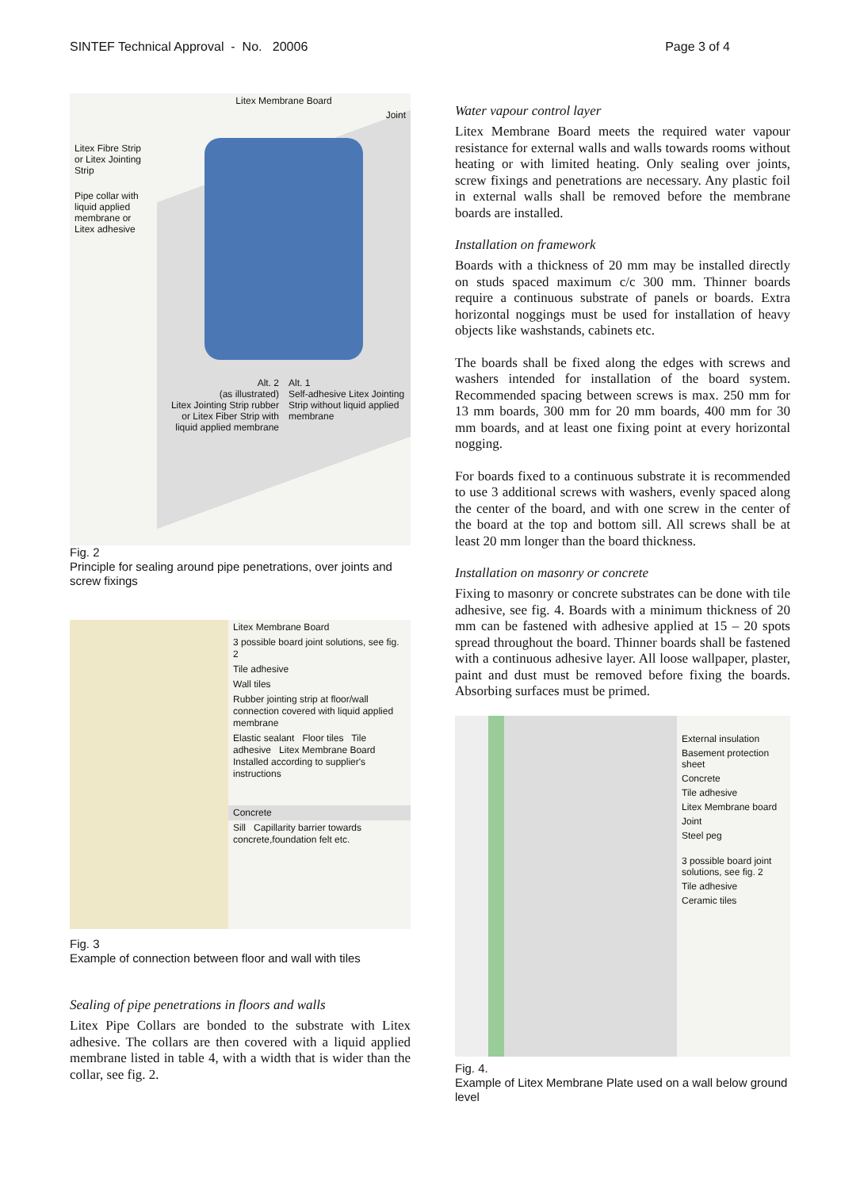SINTEF Technical Approval - No. 20006 Page 3 of 4
Litex Fibre Strip or Litex Jointing Strip
Pipe collar with liquid applied membrane or Litex adhesive
Litex Membrane Board
Joint
Alt. 2
(as illustrated)
Litex Jointing Strip rubber or Litex Fiber Strip with liquid applied membrane
Alt. 1
Self-adhesive Litex Jointing Strip without liquid applied membrane
Fig. 2
Principle for sealing around pipe penetrations, over joints and screw fixings
Litex Membrane Board
3 possible board joint solutions, see fig. 2
Tile adhesive
Wall tiles
Rubber jointing strip at floor/wall connection covered with liquid applied membrane
Elastic sealant Floor tiles Tile adhesive Litex Membrane Board Installed according to supplier's instructions
Concrete
Sill Capillarity barrier towards concrete,foundation felt etc.
Fig. 3
Example of connection between floor and wall with tiles
Sealing of pipe penetrations in floors and walls
Litex Pipe Collars are bonded to the substrate with Litex adhesive. The collars are then covered with a liquid applied membrane listed in table 4, with a width that is wider than the collar, see fig. 2.
Water vapour control layer
Litex Membrane Board meets the required water vapour resistance for external walls and walls towards rooms without heating or with limited heating. Only sealing over joints, screw fixings and penetrations are necessary. Any plastic foil in external walls shall be removed before the membrane boards are installed.
Installation on framework
Boards with a thickness of 20 mm may be installed directly on studs spaced maximum c/c 300 mm. Thinner boards require a continuous substrate of panels or boards. Extra horizontal noggings must be used for installation of heavy objects like washstands, cabinets etc.
The boards shall be fixed along the edges with screws and washers intended for installation of the board system. Recommended spacing between screws is max. 250 mm for 13 mm boards, 300 mm for 20 mm boards, 400 mm for 30 mm boards, and at least one fixing point at every horizontal nogging.
For boards fixed to a continuous substrate it is recommended to use 3 additional screws with washers, evenly spaced along the center of the board, and with one screw in the center of the board at the top and bottom sill. All screws shall be at least 20 mm longer than the board thickness.
Installation on masonry or concrete
Fixing to masonry or concrete substrates can be done with tile adhesive, see fig. 4. Boards with a minimum thickness of 20 mm can be fastened with adhesive applied at 15 – 20 spots spread throughout the board. Thinner boards shall be fastened with a continuous adhesive layer. All loose wallpaper, plaster, paint and dust must be removed before fixing the boards. Absorbing surfaces must be primed.
External insulation
Basement protection sheet
Concrete
Tile adhesive
Litex Membrane board
Joint
Steel peg
3 possible board joint solutions, see fig. 2
Tile adhesive
Ceramic tiles
Fig. 4.
Example of Litex Membrane Plate used on a wall below ground level